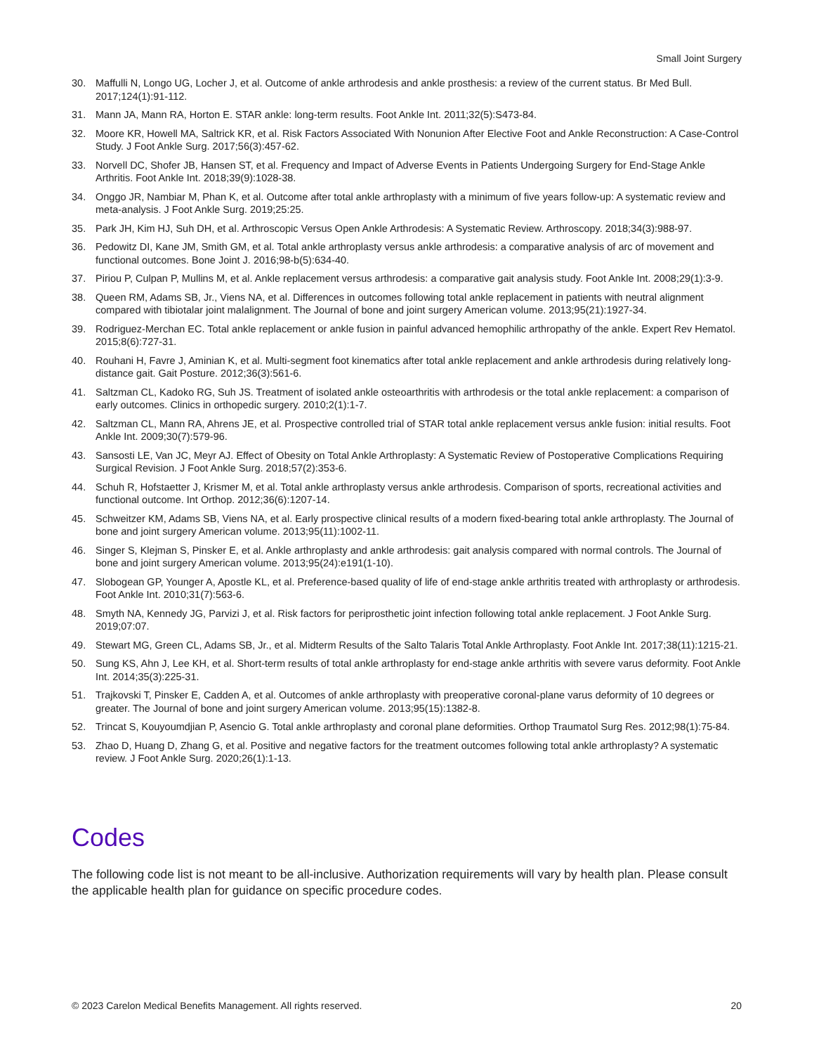Small Joint Surgery
30. Maffulli N, Longo UG, Locher J, et al. Outcome of ankle arthrodesis and ankle prosthesis: a review of the current status. Br Med Bull. 2017;124(1):91-112.
31. Mann JA, Mann RA, Horton E. STAR ankle: long-term results. Foot Ankle Int. 2011;32(5):S473-84.
32. Moore KR, Howell MA, Saltrick KR, et al. Risk Factors Associated With Nonunion After Elective Foot and Ankle Reconstruction: A Case-Control Study. J Foot Ankle Surg. 2017;56(3):457-62.
33. Norvell DC, Shofer JB, Hansen ST, et al. Frequency and Impact of Adverse Events in Patients Undergoing Surgery for End-Stage Ankle Arthritis. Foot Ankle Int. 2018;39(9):1028-38.
34. Onggo JR, Nambiar M, Phan K, et al. Outcome after total ankle arthroplasty with a minimum of five years follow-up: A systematic review and meta-analysis. J Foot Ankle Surg. 2019;25:25.
35. Park JH, Kim HJ, Suh DH, et al. Arthroscopic Versus Open Ankle Arthrodesis: A Systematic Review. Arthroscopy. 2018;34(3):988-97.
36. Pedowitz DI, Kane JM, Smith GM, et al. Total ankle arthroplasty versus ankle arthrodesis: a comparative analysis of arc of movement and functional outcomes. Bone Joint J. 2016;98-b(5):634-40.
37. Piriou P, Culpan P, Mullins M, et al. Ankle replacement versus arthrodesis: a comparative gait analysis study. Foot Ankle Int. 2008;29(1):3-9.
38. Queen RM, Adams SB, Jr., Viens NA, et al. Differences in outcomes following total ankle replacement in patients with neutral alignment compared with tibiotalar joint malalignment. The Journal of bone and joint surgery American volume. 2013;95(21):1927-34.
39. Rodriguez-Merchan EC. Total ankle replacement or ankle fusion in painful advanced hemophilic arthropathy of the ankle. Expert Rev Hematol. 2015;8(6):727-31.
40. Rouhani H, Favre J, Aminian K, et al. Multi-segment foot kinematics after total ankle replacement and ankle arthrodesis during relatively long-distance gait. Gait Posture. 2012;36(3):561-6.
41. Saltzman CL, Kadoko RG, Suh JS. Treatment of isolated ankle osteoarthritis with arthrodesis or the total ankle replacement: a comparison of early outcomes. Clinics in orthopedic surgery. 2010;2(1):1-7.
42. Saltzman CL, Mann RA, Ahrens JE, et al. Prospective controlled trial of STAR total ankle replacement versus ankle fusion: initial results. Foot Ankle Int. 2009;30(7):579-96.
43. Sansosti LE, Van JC, Meyr AJ. Effect of Obesity on Total Ankle Arthroplasty: A Systematic Review of Postoperative Complications Requiring Surgical Revision. J Foot Ankle Surg. 2018;57(2):353-6.
44. Schuh R, Hofstaetter J, Krismer M, et al. Total ankle arthroplasty versus ankle arthrodesis. Comparison of sports, recreational activities and functional outcome. Int Orthop. 2012;36(6):1207-14.
45. Schweitzer KM, Adams SB, Viens NA, et al. Early prospective clinical results of a modern fixed-bearing total ankle arthroplasty. The Journal of bone and joint surgery American volume. 2013;95(11):1002-11.
46. Singer S, Klejman S, Pinsker E, et al. Ankle arthroplasty and ankle arthrodesis: gait analysis compared with normal controls. The Journal of bone and joint surgery American volume. 2013;95(24):e191(1-10).
47. Slobogean GP, Younger A, Apostle KL, et al. Preference-based quality of life of end-stage ankle arthritis treated with arthroplasty or arthrodesis. Foot Ankle Int. 2010;31(7):563-6.
48. Smyth NA, Kennedy JG, Parvizi J, et al. Risk factors for periprosthetic joint infection following total ankle replacement. J Foot Ankle Surg. 2019;07:07.
49. Stewart MG, Green CL, Adams SB, Jr., et al. Midterm Results of the Salto Talaris Total Ankle Arthroplasty. Foot Ankle Int. 2017;38(11):1215-21.
50. Sung KS, Ahn J, Lee KH, et al. Short-term results of total ankle arthroplasty for end-stage ankle arthritis with severe varus deformity. Foot Ankle Int. 2014;35(3):225-31.
51. Trajkovski T, Pinsker E, Cadden A, et al. Outcomes of ankle arthroplasty with preoperative coronal-plane varus deformity of 10 degrees or greater. The Journal of bone and joint surgery American volume. 2013;95(15):1382-8.
52. Trincat S, Kouyoumdjian P, Asencio G. Total ankle arthroplasty and coronal plane deformities. Orthop Traumatol Surg Res. 2012;98(1):75-84.
53. Zhao D, Huang D, Zhang G, et al. Positive and negative factors for the treatment outcomes following total ankle arthroplasty? A systematic review. J Foot Ankle Surg. 2020;26(1):1-13.
Codes
The following code list is not meant to be all-inclusive. Authorization requirements will vary by health plan. Please consult the applicable health plan for guidance on specific procedure codes.
© 2023 Carelon Medical Benefits Management. All rights reserved. 20